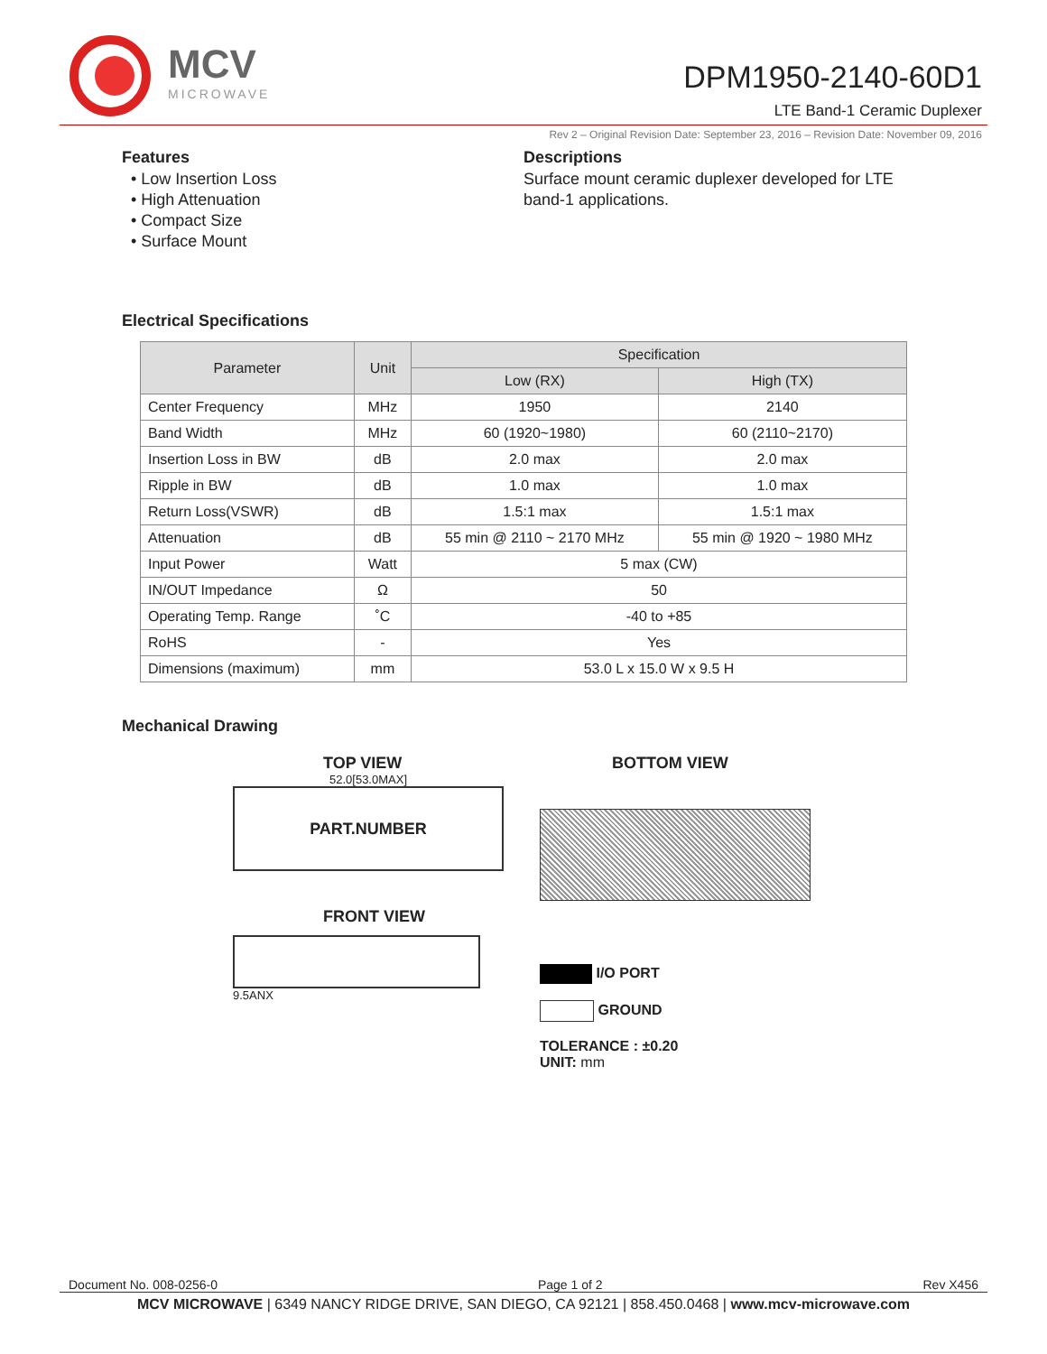MCV
MICROWAVE
DPM1950-2140-60D1
LTE Band-1 Ceramic Duplexer
Rev 2 – Original Revision Date: September 23, 2016 – Revision Date: November 09, 2016
Features
• Low Insertion Loss
• High Attenuation
• Compact Size
• Surface Mount
Descriptions
Surface mount ceramic duplexer developed for LTE band-1 applications.
Electrical Specifications
| Parameter | Unit | Specification | |
| --- | --- | --- | --- |
| | | Low (RX) | High (TX) |
| Center Frequency | MHz | 1950 | 2140 |
| Band Width | MHz | 60 (1920~1980) | 60 (2110~2170) |
| Insertion Loss in BW | dB | 2.0 max | 2.0 max |
| Ripple in BW | dB | 1.0 max | 1.0 max |
| Return Loss(VSWR) | dB | 1.5:1 max | 1.5:1 max |
| Attenuation | dB | 55 min @ 2110 ~ 2170 MHz | 55 min @ 1920 ~ 1980 MHz |
| Input Power | Watt | 5 max (CW) | |
| IN/OUT Impedance | Ω | 50 | |
| Operating Temp. Range | ˚C | -40 to +85 | |
| RoHS | - | Yes | |
| Dimensions (maximum) | mm | 53.0 L x 15.0 W x 9.5 H | |
Mechanical Drawing
TOP VIEW
52.0[53.0MAX]
PART.NUMBER
FRONT VIEW
9.5ANX
BOTTOM VIEW
I/O PORT
GROUND
TOLERANCE : ±0.20
UNIT: mm
Document No. 008-0256-0 Page 1 of 2 Rev X456
MCV MICROWAVE | 6349 NANCY RIDGE DRIVE, SAN DIEGO, CA 92121 | 858.450.0468 | www.mcv-microwave.com